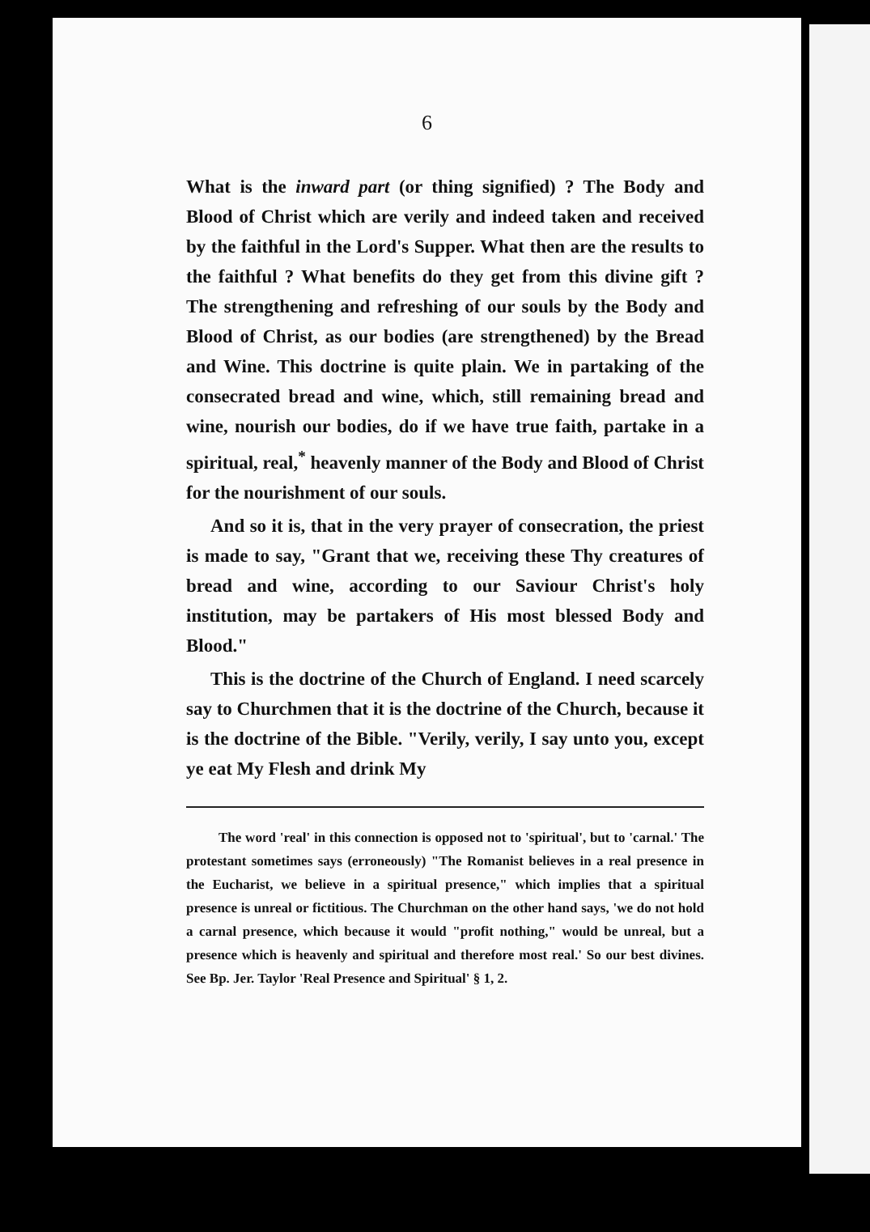6
What is the inward part (or thing signified) ? The Body and Blood of Christ which are verily and indeed taken and received by the faithful in the Lord's Supper. What then are the results to the faithful ? What benefits do they get from this divine gift ? The strengthening and refreshing of our souls by the Body and Blood of Christ, as our bodies (are strengthened) by the Bread and Wine. This doctrine is quite plain. We in partaking of the consecrated bread and wine, which, still remaining bread and wine, nourish our bodies, do if we have true faith, partake in a spiritual, real,<sup>*</sup> heavenly manner of the Body and Blood of Christ for the nourishment of our souls.
And so it is, that in the very prayer of consecration, the priest is made to say, "Grant that we, receiving these Thy creatures of bread and wine, according to our Saviour Christ's holy institution, may be partakers of His most blessed Body and Blood."
This is the doctrine of the Church of England. I need scarcely say to Churchmen that it is the doctrine of the Church, because it is the doctrine of the Bible. "Verily, verily, I say unto you, except ye eat My Flesh and drink My
The word 'real' in this connection is opposed not to 'spiritual', but to 'carnal.' The protestant sometimes says (erroneously) "The Romanist believes in a real presence in the Eucharist, we believe in a spiritual presence," which implies that a spiritual presence is unreal or fictitious. The Churchman on the other hand says, 'we do not hold a carnal presence, which because it would "profit nothing," would be unreal, but a presence which is heavenly and spiritual and therefore most real.' So our best divines. See Bp. Jer. Taylor 'Real Presence and Spiritual' § 1, 2.